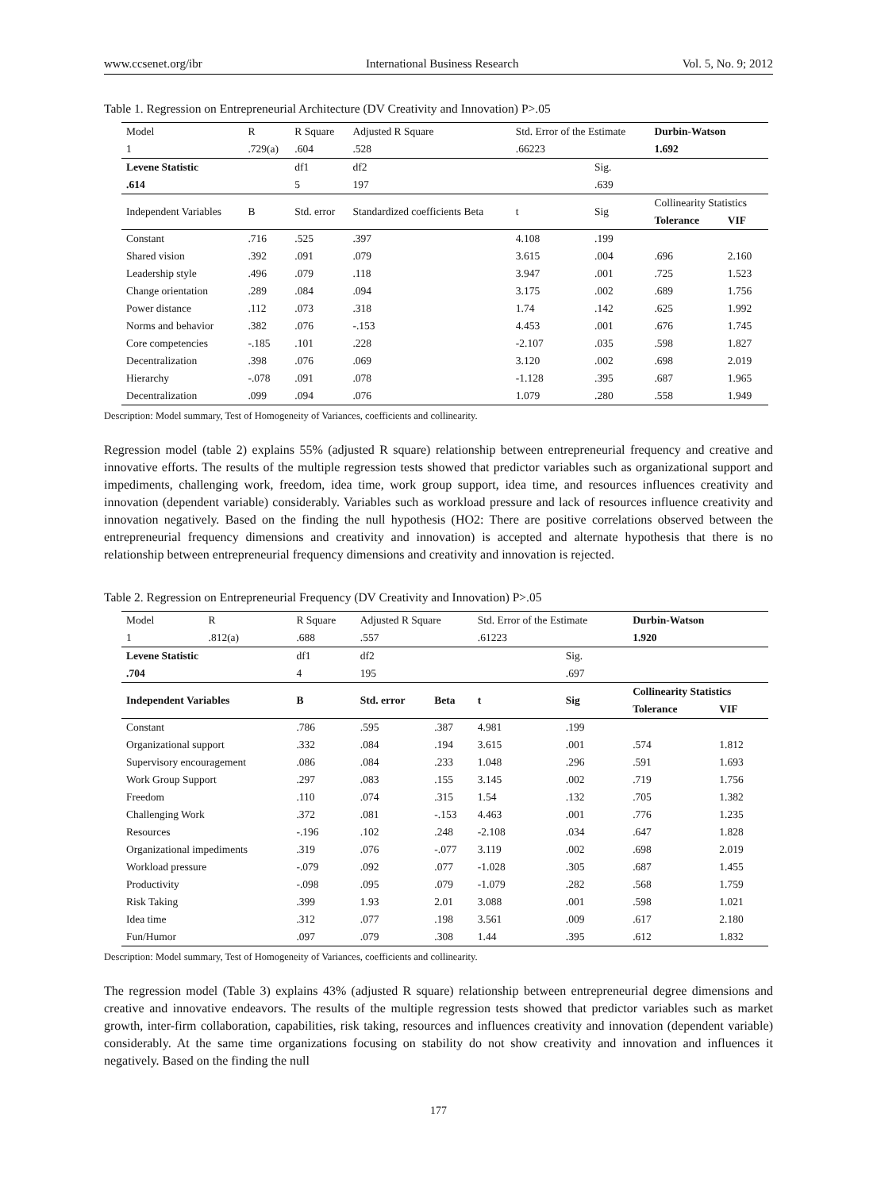www.ccsenet.org/ibr International Business Research Vol. 5, No. 9; 2012
Table 1. Regression on Entrepreneurial Architecture (DV Creativity and Innovation) P>.05
| Model | R | R Square | Adjusted R Square | Std. Error of the Estimate | | Durbin-Watson | |
| 1 | .729(a) | .604 | .528 | .66223 | | 1.692 | |
| Levene Statistic | | df1 | df2 | | Sig. | | |
| .614 | | 5 | 197 | | .639 | | |
| Independent Variables | B | Std. error | Standardized coefficients Beta | t | Sig | Collinearity Statistics | |
| | | | | | | Tolerance | VIF |
| Constant | .716 | .525 | .397 | 4.108 | .199 | | |
| Shared vision | .392 | .091 | .079 | 3.615 | .004 | .696 | 2.160 |
| Leadership style | .496 | .079 | .118 | 3.947 | .001 | .725 | 1.523 |
| Change orientation | .289 | .084 | .094 | 3.175 | .002 | .689 | 1.756 |
| Power distance | .112 | .073 | .318 | 1.74 | .142 | .625 | 1.992 |
| Norms and behavior | .382 | .076 | -.153 | 4.453 | .001 | .676 | 1.745 |
| Core competencies | -.185 | .101 | .228 | -2.107 | .035 | .598 | 1.827 |
| Decentralization | .398 | .076 | .069 | 3.120 | .002 | .698 | 2.019 |
| Hierarchy | -.078 | .091 | .078 | -1.128 | .395 | .687 | 1.965 |
| Decentralization | .099 | .094 | .076 | 1.079 | .280 | .558 | 1.949 |
Description: Model summary, Test of Homogeneity of Variances, coefficients and collinearity.
Regression model (table 2) explains 55% (adjusted R square) relationship between entrepreneurial frequency and creative and innovative efforts. The results of the multiple regression tests showed that predictor variables such as organizational support and impediments, challenging work, freedom, idea time, work group support, idea time, and resources influences creativity and innovation (dependent variable) considerably. Variables such as workload pressure and lack of resources influence creativity and innovation negatively. Based on the finding the null hypothesis (HO2: There are positive correlations observed between the entrepreneurial frequency dimensions and creativity and innovation) is accepted and alternate hypothesis that there is no relationship between entrepreneurial frequency dimensions and creativity and innovation is rejected.
Table 2. Regression on Entrepreneurial Frequency (DV Creativity and Innovation) P>.05
| Model | R | R Square | Adjusted R Square | | Std. Error of the Estimate | | Durbin-Watson | |
| 1 | .812(a) | .688 | .557 | | .61223 | | 1.920 | |
| Levene Statistic | | df1 | df2 | | | Sig. | | |
| .704 | | 4 | 195 | | | .697 | | |
| Independent Variables | | B | Std. error | Beta | t | Sig | Collinearity Statistics | |
| | | | | | | | Tolerance | VIF |
| Constant | | .786 | .595 | .387 | 4.981 | .199 | | |
| Organizational support | | .332 | .084 | .194 | 3.615 | .001 | .574 | 1.812 |
| Supervisory encouragement | | .086 | .084 | .233 | 1.048 | .296 | .591 | 1.693 |
| Work Group Support | | .297 | .083 | .155 | 3.145 | .002 | .719 | 1.756 |
| Freedom | | .110 | .074 | .315 | 1.54 | .132 | .705 | 1.382 |
| Challenging Work | | .372 | .081 | -.153 | 4.463 | .001 | .776 | 1.235 |
| Resources | | -.196 | .102 | .248 | -2.108 | .034 | .647 | 1.828 |
| Organizational impediments | | .319 | .076 | -.077 | 3.119 | .002 | .698 | 2.019 |
| Workload pressure | | -.079 | .092 | .077 | -1.028 | .305 | .687 | 1.455 |
| Productivity | | -.098 | .095 | .079 | -1.079 | .282 | .568 | 1.759 |
| Risk Taking | | .399 | 1.93 | 2.01 | 3.088 | .001 | .598 | 1.021 |
| Idea time | | .312 | .077 | .198 | 3.561 | .009 | .617 | 2.180 |
| Fun/Humor | | .097 | .079 | .308 | 1.44 | .395 | .612 | 1.832 |
Description: Model summary, Test of Homogeneity of Variances, coefficients and collinearity.
The regression model (Table 3) explains 43% (adjusted R square) relationship between entrepreneurial degree dimensions and creative and innovative endeavors. The results of the multiple regression tests showed that predictor variables such as market growth, inter-firm collaboration, capabilities, risk taking, resources and influences creativity and innovation (dependent variable) considerably. At the same time organizations focusing on stability do not show creativity and innovation and influences it negatively. Based on the finding the null
177